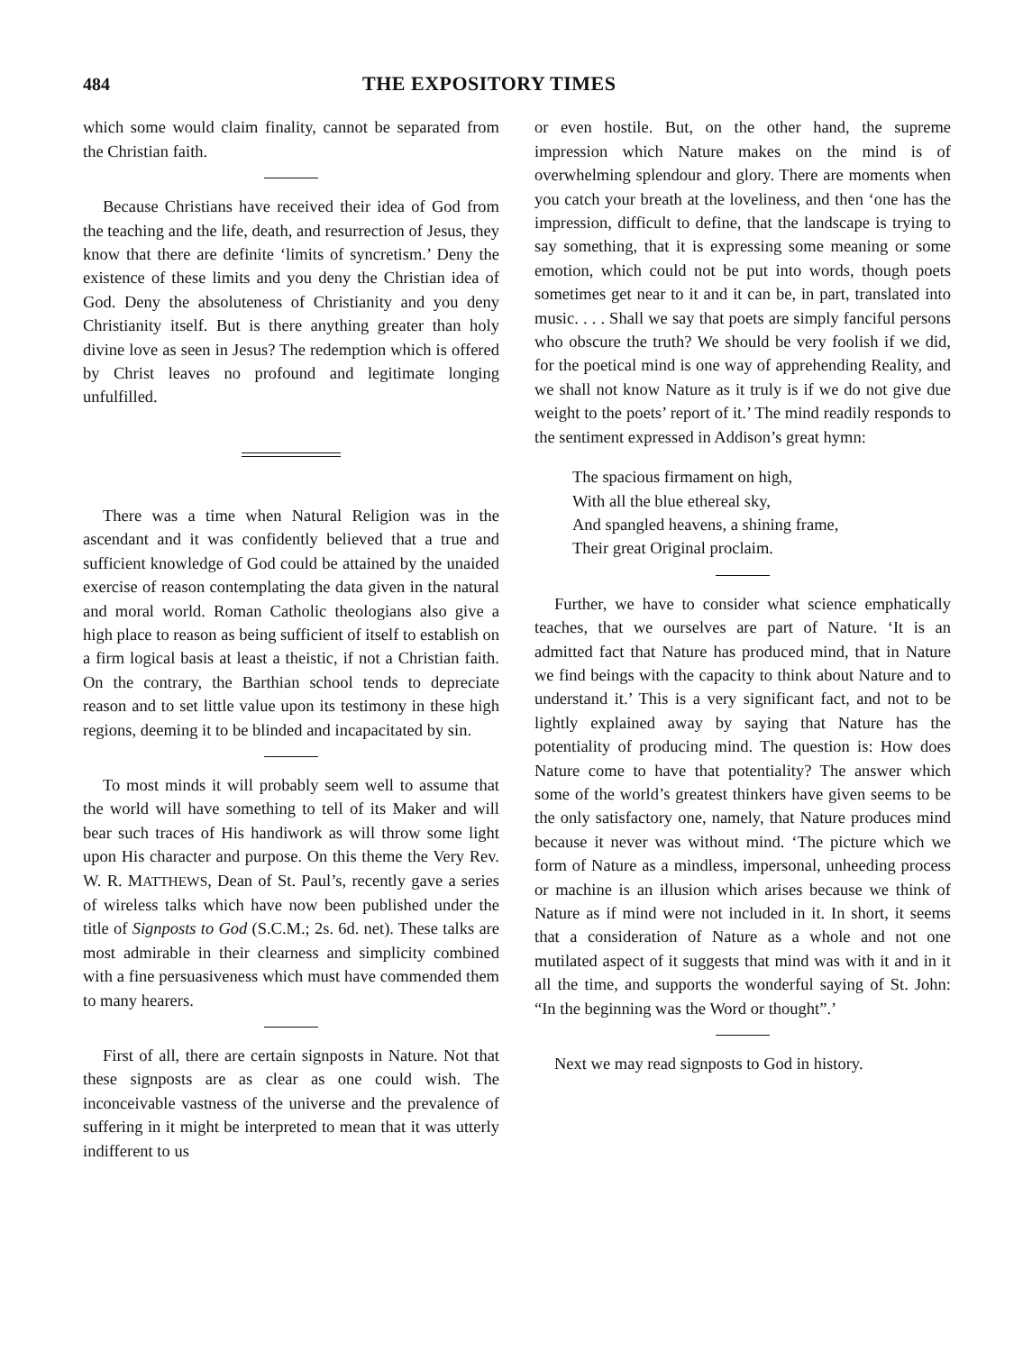484 THE EXPOSITORY TIMES
which some would claim finality, cannot be separated from the Christian faith.
Because Christians have received their idea of God from the teaching and the life, death, and resurrection of Jesus, they know that there are definite ‘limits of syncretism.’ Deny the existence of these limits and you deny the Christian idea of God. Deny the absoluteness of Christianity and you deny Christianity itself. But is there anything greater than holy divine love as seen in Jesus? The redemption which is offered by Christ leaves no profound and legitimate longing unfulfilled.
There was a time when Natural Religion was in the ascendant and it was confidently believed that a true and sufficient knowledge of God could be attained by the unaided exercise of reason contemplating the data given in the natural and moral world. Roman Catholic theologians also give a high place to reason as being sufficient of itself to establish on a firm logical basis at least a theistic, if not a Christian faith. On the contrary, the Barthian school tends to depreciate reason and to set little value upon its testimony in these high regions, deeming it to be blinded and incapacitated by sin.
To most minds it will probably seem well to assume that the world will have something to tell of its Maker and will bear such traces of His handiwork as will throw some light upon His character and purpose. On this theme the Very Rev. W. R. MATTHEWS, Dean of St. Paul’s, recently gave a series of wireless talks which have now been published under the title of Signposts to God (S.C.M.; 2s. 6d. net). These talks are most admirable in their clearness and simplicity combined with a fine persuasiveness which must have commended them to many hearers.
First of all, there are certain signposts in Nature. Not that these signposts are as clear as one could wish. The inconceivable vastness of the universe and the prevalence of suffering in it might be interpreted to mean that it was utterly indifferent to us
or even hostile. But, on the other hand, the supreme impression which Nature makes on the mind is of overwhelming splendour and glory. There are moments when you catch your breath at the loveliness, and then ‘one has the impression, difficult to define, that the landscape is trying to say something, that it is expressing some meaning or some emotion, which could not be put into words, though poets sometimes get near to it and it can be, in part, translated into music. . . . Shall we say that poets are simply fanciful persons who obscure the truth? We should be very foolish if we did, for the poetical mind is one way of apprehending Reality, and we shall not know Nature as it truly is if we do not give due weight to the poets’ report of it.’ The mind readily responds to the sentiment expressed in Addison’s great hymn:
The spacious firmament on high,
With all the blue ethereal sky,
And spangled heavens, a shining frame,
Their great Original proclaim.
Further, we have to consider what science emphatically teaches, that we ourselves are part of Nature. ‘It is an admitted fact that Nature has produced mind, that in Nature we find beings with the capacity to think about Nature and to understand it.’ This is a very significant fact, and not to be lightly explained away by saying that Nature has the potentiality of producing mind. The question is: How does Nature come to have that potentiality? The answer which some of the world’s greatest thinkers have given seems to be the only satisfactory one, namely, that Nature produces mind because it never was without mind. ‘The picture which we form of Nature as a mindless, impersonal, unheeding process or machine is an illusion which arises because we think of Nature as if mind were not included in it. In short, it seems that a consideration of Nature as a whole and not one mutilated aspect of it suggests that mind was with it and in it all the time, and supports the wonderful saying of St. John: “In the beginning was the Word or thought”.’
Next we may read signposts to God in history.